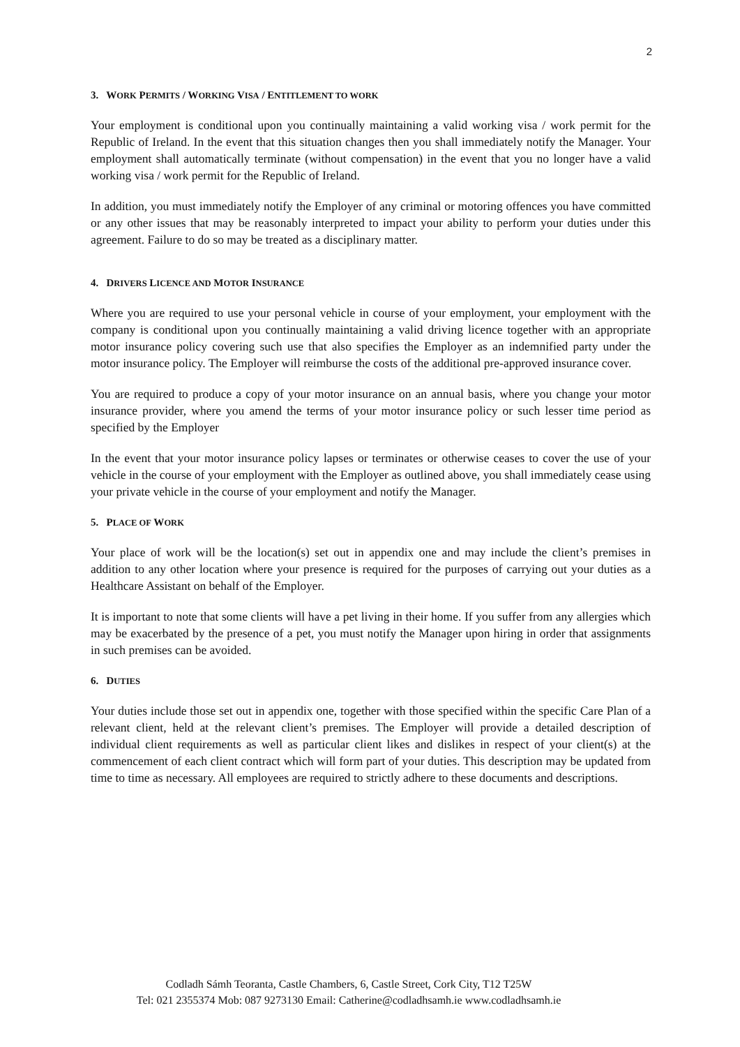2
3. WORK PERMITS / WORKING VISA / ENTITLEMENT TO WORK
Your employment is conditional upon you continually maintaining a valid working visa / work permit for the Republic of Ireland. In the event that this situation changes then you shall immediately notify the Manager. Your employment shall automatically terminate (without compensation) in the event that you no longer have a valid working visa / work permit for the Republic of Ireland.
In addition, you must immediately notify the Employer of any criminal or motoring offences you have committed or any other issues that may be reasonably interpreted to impact your ability to perform your duties under this agreement. Failure to do so may be treated as a disciplinary matter.
4. DRIVERS LICENCE AND MOTOR INSURANCE
Where you are required to use your personal vehicle in course of your employment, your employment with the company is conditional upon you continually maintaining a valid driving licence together with an appropriate motor insurance policy covering such use that also specifies the Employer as an indemnified party under the motor insurance policy. The Employer will reimburse the costs of the additional pre-approved insurance cover.
You are required to produce a copy of your motor insurance on an annual basis, where you change your motor insurance provider, where you amend the terms of your motor insurance policy or such lesser time period as specified by the Employer
In the event that your motor insurance policy lapses or terminates or otherwise ceases to cover the use of your vehicle in the course of your employment with the Employer as outlined above, you shall immediately cease using your private vehicle in the course of your employment and notify the Manager.
5. PLACE OF WORK
Your place of work will be the location(s) set out in appendix one and may include the client’s premises in addition to any other location where your presence is required for the purposes of carrying out your duties as a Healthcare Assistant on behalf of the Employer.
It is important to note that some clients will have a pet living in their home. If you suffer from any allergies which may be exacerbated by the presence of a pet, you must notify the Manager upon hiring in order that assignments in such premises can be avoided.
6. DUTIES
Your duties include those set out in appendix one, together with those specified within the specific Care Plan of a relevant client, held at the relevant client’s premises. The Employer will provide a detailed description of individual client requirements as well as particular client likes and dislikes in respect of your client(s) at the commencement of each client contract which will form part of your duties. This description may be updated from time to time as necessary. All employees are required to strictly adhere to these documents and descriptions.
Codladh Sámh Teoranta, Castle Chambers, 6, Castle Street, Cork City, T12 T25W
Tel: 021 2355374 Mob: 087 9273130 Email: Catherine@codladhsamh.ie www.codladhsamh.ie